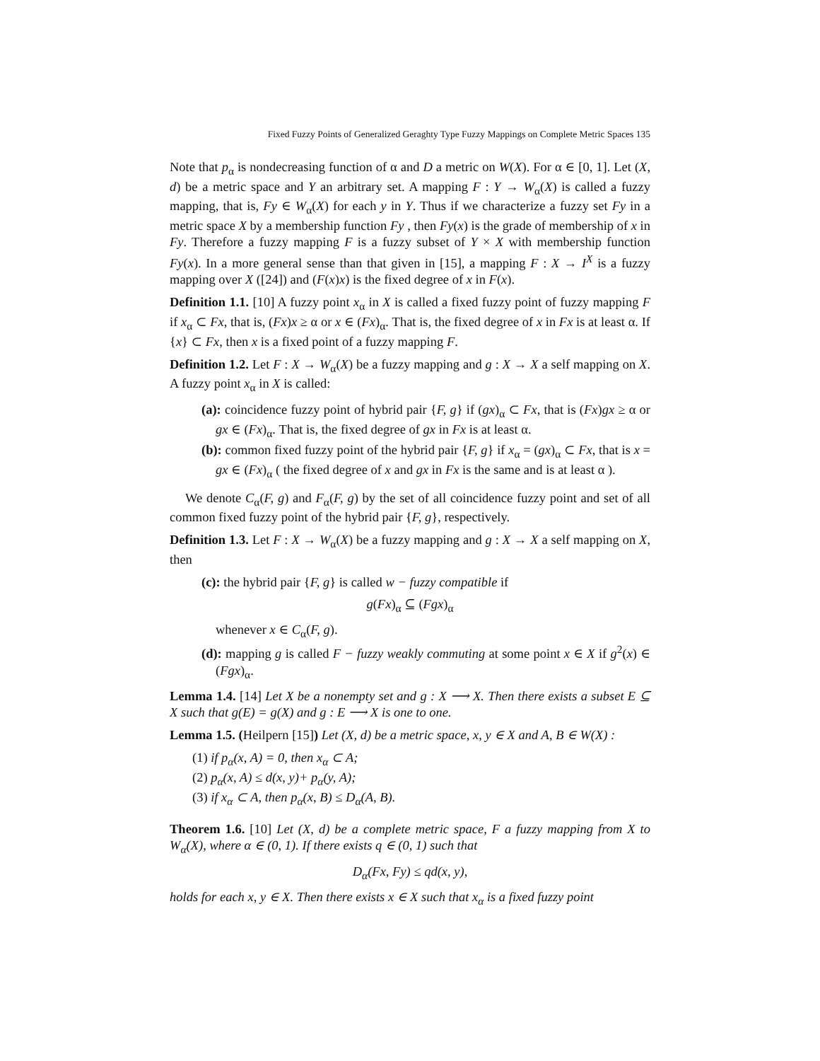Fixed Fuzzy Points of Generalized Geraghty Type Fuzzy Mappings on Complete Metric Spaces 135
Note that p<sub>α</sub> is nondecreasing function of α and D a metric on W(X). For α ∈ [0, 1]. Let (X, d) be a metric space and Y an arbitrary set. A mapping F : Y → W<sub>α</sub>(X) is called a fuzzy mapping, that is, Fy ∈ W<sub>α</sub>(X) for each y in Y. Thus if we characterize a fuzzy set Fy in a metric space X by a membership function Fy , then Fy(x) is the grade of membership of x in Fy. Therefore a fuzzy mapping F is a fuzzy subset of Y × X with membership function Fy(x). In a more general sense than that given in [15], a mapping F : X → I<sup>X</sup> is a fuzzy mapping over X ([24]) and (F(x)x) is the fixed degree of x in F(x).
Definition 1.1. [10] A fuzzy point x<sub>α</sub> in X is called a fixed fuzzy point of fuzzy mapping F if x<sub>α</sub> ⊂ Fx, that is, (Fx)x ≥ α or x ∈ (Fx)<sub>α</sub>. That is, the fixed degree of x in Fx is at least α. If {x} ⊂ Fx, then x is a fixed point of a fuzzy mapping F.
Definition 1.2. Let F : X → W<sub>α</sub>(X) be a fuzzy mapping and g : X → X a self mapping on X. A fuzzy point x<sub>α</sub> in X is called:
(a): coincidence fuzzy point of hybrid pair {F, g} if (gx)<sub>α</sub> ⊂ Fx, that is (Fx)gx ≥ α or gx ∈ (Fx)<sub>α</sub>. That is, the fixed degree of gx in Fx is at least α.
(b): common fixed fuzzy point of the hybrid pair {F, g} if x<sub>α</sub> = (gx)<sub>α</sub> ⊂ Fx, that is x = gx ∈ (Fx)<sub>α</sub> ( the fixed degree of x and gx in Fx is the same and is at least α ).
We denote C<sub>α</sub>(F, g) and F<sub>α</sub>(F, g) by the set of all coincidence fuzzy point and set of all common fixed fuzzy point of the hybrid pair {F, g}, respectively.
Definition 1.3. Let F : X → W<sub>α</sub>(X) be a fuzzy mapping and g : X → X a self mapping on X, then
(c): the hybrid pair {F, g} is called w − fuzzy compatible if
g(Fx)<sub>α</sub> ⊆ (Fgx)<sub>α</sub>
whenever x ∈ C<sub>α</sub>(F, g).
(d): mapping g is called F − fuzzy weakly commuting at some point x ∈ X if g<sup>2</sup>(x) ∈ (Fgx)<sub>α</sub>.
Lemma 1.4. [14] Let X be a nonempty set and g : X ⟶ X. Then there exists a subset E ⊆ X such that g(E) = g(X) and g : E ⟶ X is one to one.
Lemma 1.5. (Heilpern [15]) Let (X, d) be a metric space, x, y ∈ X and A, B ∈ W(X) :
(1) if p<sub>α</sub>(x, A) = 0, then x<sub>α</sub> ⊂ A;
(2) p<sub>α</sub>(x, A) ≤ d(x, y)+ p<sub>α</sub>(y, A);
(3) if x<sub>α</sub> ⊂ A, then p<sub>α</sub>(x, B) ≤ D<sub>α</sub>(A, B).
Theorem 1.6. [10] Let (X, d) be a complete metric space, F a fuzzy mapping from X to W<sub>α</sub>(X), where α ∈ (0, 1). If there exists q ∈ (0, 1) such that
D<sub>α</sub>(Fx, Fy) ≤ qd(x, y),
holds for each x, y ∈ X. Then there exists x ∈ X such that x<sub>α</sub> is a fixed fuzzy point